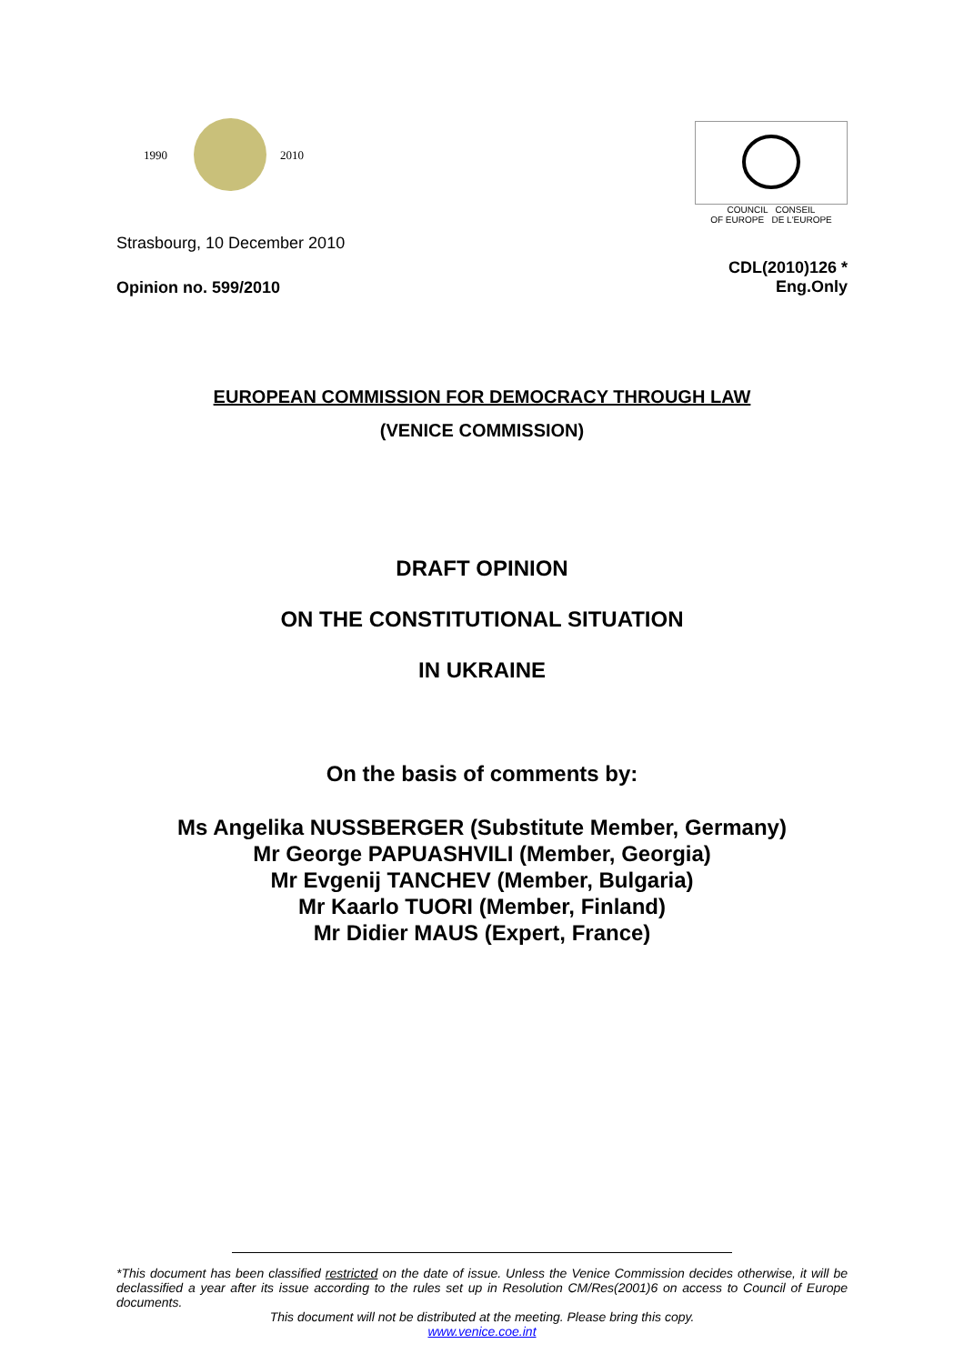1990
2010
COUNCIL CONSEIL
OF EUROPE DE L'EUROPE
Strasbourg, 10 December 2010
Opinion no. 599/2010 CDL(2010)126 *
Eng.Only
EUROPEAN COMMISSION FOR DEMOCRACY THROUGH LAW
(VENICE COMMISSION)
DRAFT OPINION
ON THE CONSTITUTIONAL SITUATION
IN UKRAINE
On the basis of comments by:
Ms Angelika NUSSBERGER (Substitute Member, Germany)
Mr George PAPUASHVILI (Member, Georgia)
Mr Evgenij TANCHEV (Member, Bulgaria)
Mr Kaarlo TUORI (Member, Finland)
Mr Didier MAUS (Expert, France)
*This document has been classified restricted on the date of issue. Unless the Venice Commission decides otherwise, it will be declassified a year after its issue according to the rules set up in Resolution CM/Res(2001)6 on access to Council of Europe documents.
This document will not be distributed at the meeting. Please bring this copy.
www.venice.coe.int